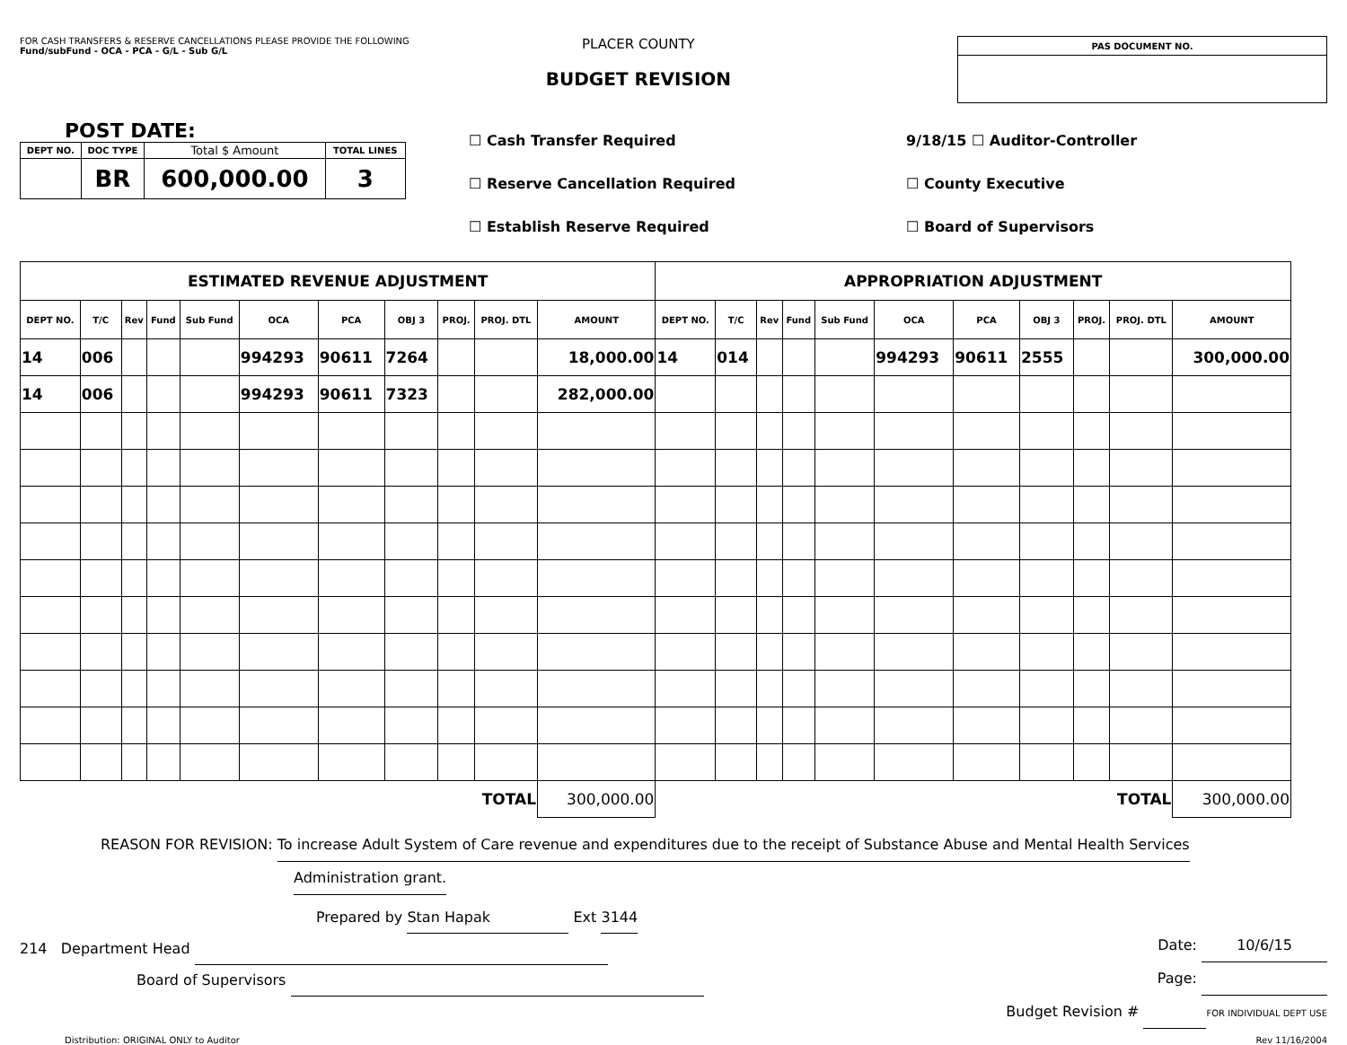FOR CASH TRANSFERS & RESERVE CANCELLATIONS PLEASE PROVIDE THE FOLLOWING
Fund/subFund - OCA - PCA - G/L - Sub G/L
PLACER COUNTY
BUDGET REVISION
| PAS DOCUMENT NO. |
| --- |
POST DATE:
| DEPT NO. | DOC TYPE | Total $ Amount | TOTAL LINES |
| --- | --- | --- | --- |
| | BR | 600,000.00 | 3 |
☐ Cash Transfer Required
☐ Reserve Cancellation Required
☐ Establish Reserve Required
9/18/15 ☐ Auditor-Controller
☐ County Executive
☐ Board of Supervisors
| ESTIMATED REVENUE ADJUSTMENT | | | | | | | | | | | APPROPRIATION ADJUSTMENT | | | | | | | | | | |
| --- | --- | --- | --- | --- | --- | --- | --- | --- | --- | --- | --- | --- | --- | --- | --- | --- | --- | --- | --- | --- | --- |
| DEPT NO. | T/C | Rev | Fund | Sub Fund | OCA | PCA | OBJ 3 | PROJ. | PROJ. DTL | AMOUNT | DEPT NO. | T/C | Rev | Fund | Sub Fund | OCA | PCA | OBJ 3 | PROJ. | PROJ. DTL | AMOUNT |
| 14 | 006 | | | | 994293 | 90611 | 7264 | | | 18,000.00 | 14 | 014 | | | | 994293 | 90611 | 2555 | | | 300,000.00 |
| 14 | 006 | | | | 994293 | 90611 | 7323 | | | 282,000.00 | | | | | | | | | | | |
| TOTAL | | | | | | | | | | 300,000.00 | TOTAL | | | | | | | | | | 300,000.00 |
REASON FOR REVISION: To increase Adult System of Care revenue and expenditures due to the receipt of Substance Abuse and Mental Health Services
Administration grant.
Prepared by Stan Hapak Ext 3144
214 Department Head
Board of Supervisors
Date: 10/6/15
Page:
Budget Revision # FOR INDIVIDUAL DEPT USE
Distribution: ORIGINAL ONLY to Auditor Rev 11/16/2004